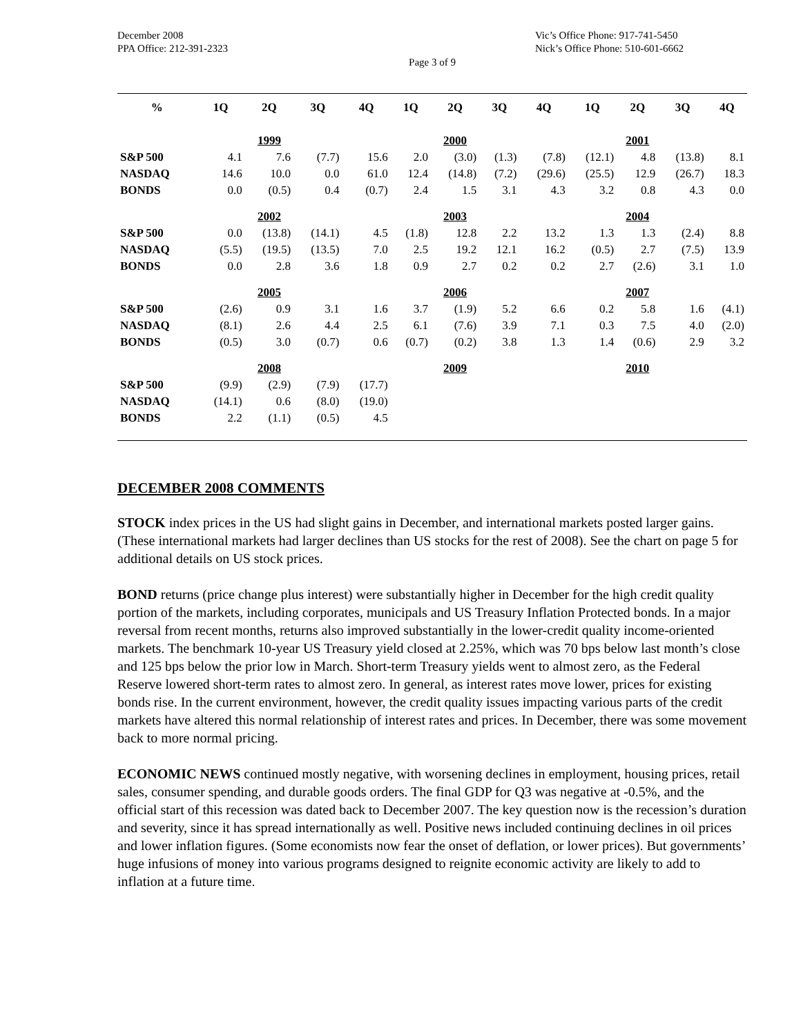December 2008
PPA Office: 212-391-2323
Vic’s Office Phone: 917-741-5450
Nick’s Office Phone: 510-601-6662
Page 3 of 9
| % | 1Q | 2Q | 3Q | 4Q | 1Q | 2Q | 3Q | 4Q | 1Q | 2Q | 3Q | 4Q |
| --- | --- | --- | --- | --- | --- | --- | --- | --- | --- | --- | --- | --- |
| | | 1999 | | | | 2000 | | | | 2001 | | |
| S&P 500 | 4.1 | 7.6 | (7.7) | 15.6 | 2.0 | (3.0) | (1.3) | (7.8) | (12.1) | 4.8 | (13.8) | 8.1 |
| NASDAQ | 14.6 | 10.0 | 0.0 | 61.0 | 12.4 | (14.8) | (7.2) | (29.6) | (25.5) | 12.9 | (26.7) | 18.3 |
| BONDS | 0.0 | (0.5) | 0.4 | (0.7) | 2.4 | 1.5 | 3.1 | 4.3 | 3.2 | 0.8 | 4.3 | 0.0 |
| | | 2002 | | | | 2003 | | | | 2004 | | |
| S&P 500 | 0.0 | (13.8) | (14.1) | 4.5 | (1.8) | 12.8 | 2.2 | 13.2 | 1.3 | 1.3 | (2.4) | 8.8 |
| NASDAQ | (5.5) | (19.5) | (13.5) | 7.0 | 2.5 | 19.2 | 12.1 | 16.2 | (0.5) | 2.7 | (7.5) | 13.9 |
| BONDS | 0.0 | 2.8 | 3.6 | 1.8 | 0.9 | 2.7 | 0.2 | 0.2 | 2.7 | (2.6) | 3.1 | 1.0 |
| | | 2005 | | | | 2006 | | | | 2007 | | |
| S&P 500 | (2.6) | 0.9 | 3.1 | 1.6 | 3.7 | (1.9) | 5.2 | 6.6 | 0.2 | 5.8 | 1.6 | (4.1) |
| NASDAQ | (8.1) | 2.6 | 4.4 | 2.5 | 6.1 | (7.6) | 3.9 | 7.1 | 0.3 | 7.5 | 4.0 | (2.0) |
| BONDS | (0.5) | 3.0 | (0.7) | 0.6 | (0.7) | (0.2) | 3.8 | 1.3 | 1.4 | (0.6) | 2.9 | 3.2 |
| | | 2008 | | | | 2009 | | | | 2010 | | |
| S&P 500 | (9.9) | (2.9) | (7.9) | (17.7) | | | | | | | | |
| NASDAQ | (14.1) | 0.6 | (8.0) | (19.0) | | | | | | | | |
| BONDS | 2.2 | (1.1) | (0.5) | 4.5 | | | | | | | | |
DECEMBER 2008 COMMENTS
STOCK index prices in the US had slight gains in December, and international markets posted larger gains. (These international markets had larger declines than US stocks for the rest of 2008). See the chart on page 5 for additional details on US stock prices.
BOND returns (price change plus interest) were substantially higher in December for the high credit quality portion of the markets, including corporates, municipals and US Treasury Inflation Protected bonds. In a major reversal from recent months, returns also improved substantially in the lower-credit quality income-oriented markets. The benchmark 10-year US Treasury yield closed at 2.25%, which was 70 bps below last month’s close and 125 bps below the prior low in March. Short-term Treasury yields went to almost zero, as the Federal Reserve lowered short-term rates to almost zero. In general, as interest rates move lower, prices for existing bonds rise. In the current environment, however, the credit quality issues impacting various parts of the credit markets have altered this normal relationship of interest rates and prices. In December, there was some movement back to more normal pricing.
ECONOMIC NEWS continued mostly negative, with worsening declines in employment, housing prices, retail sales, consumer spending, and durable goods orders. The final GDP for Q3 was negative at -0.5%, and the official start of this recession was dated back to December 2007. The key question now is the recession’s duration and severity, since it has spread internationally as well. Positive news included continuing declines in oil prices and lower inflation figures. (Some economists now fear the onset of deflation, or lower prices). But governments’ huge infusions of money into various programs designed to reignite economic activity are likely to add to inflation at a future time.